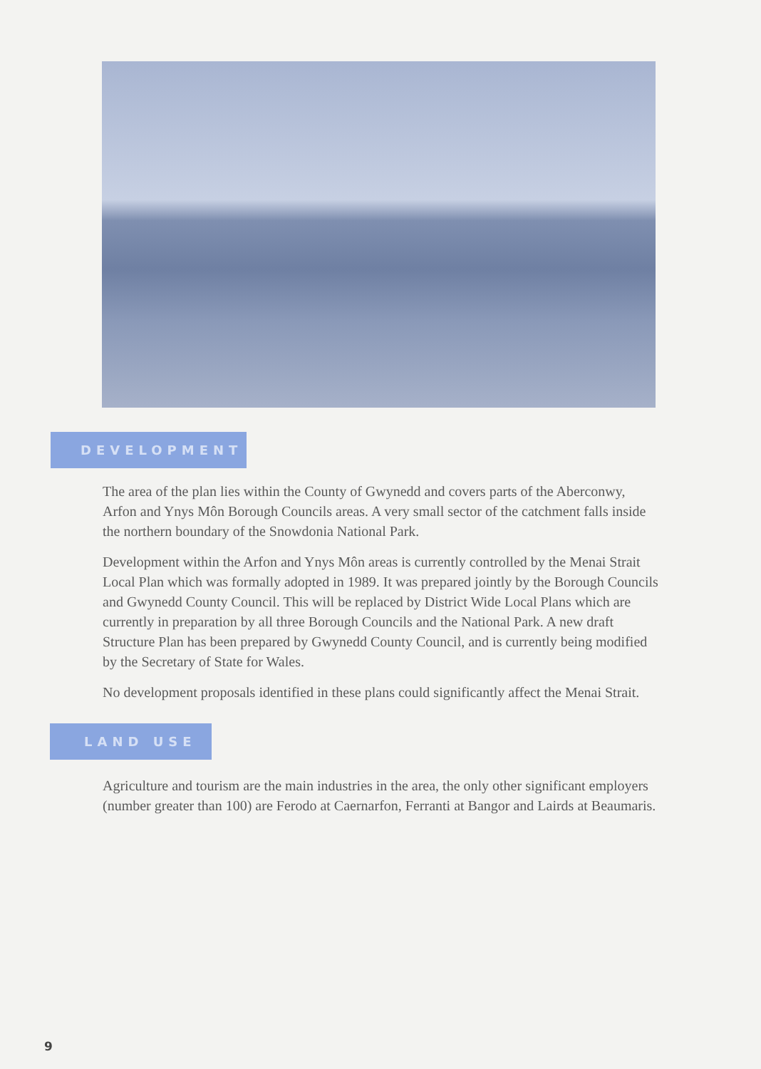DEVELOPMENT
The area of the plan lies within the County of Gwynedd and covers parts of the Aberconwy, Arfon and Ynys Môn Borough Councils areas. A very small sector of the catchment falls inside the northern boundary of the Snowdonia National Park.
Development within the Arfon and Ynys Môn areas is currently controlled by the Menai Strait Local Plan which was formally adopted in 1989. It was prepared jointly by the Borough Councils and Gwynedd County Council. This will be replaced by District Wide Local Plans which are currently in preparation by all three Borough Councils and the National Park. A new draft Structure Plan has been prepared by Gwynedd County Council, and is currently being modified by the Secretary of State for Wales.
No development proposals identified in these plans could significantly affect the Menai Strait.
LAND USE
Agriculture and tourism are the main industries in the area, the only other significant employers (number greater than 100) are Ferodo at Caernarfon, Ferranti at Bangor and Lairds at Beaumaris.
9